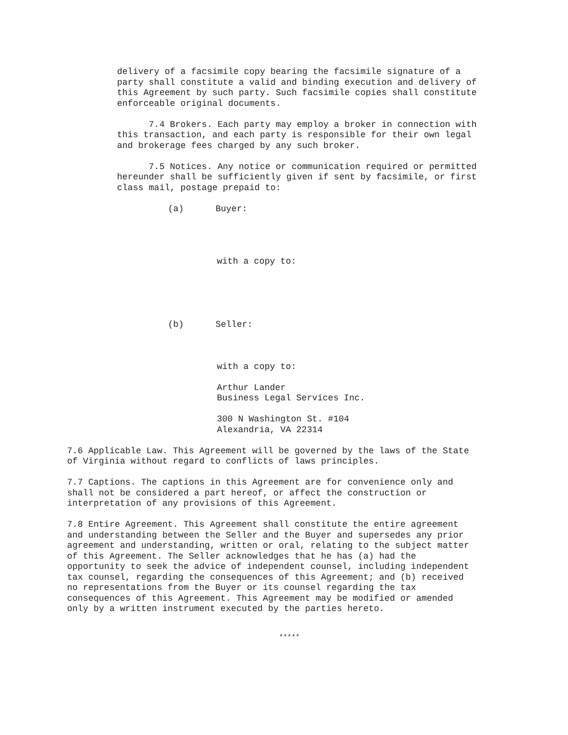delivery of a facsimile copy bearing the facsimile signature of a party shall constitute a valid and binding execution and delivery of this Agreement by such party. Such facsimile copies shall constitute enforceable original documents.
7.4 Brokers. Each party may employ a broker in connection with this transaction, and each party is responsible for their own legal and brokerage fees charged by any such broker.
7.5 Notices. Any notice or communication required or permitted hereunder shall be sufficiently given if sent by facsimile, or first class mail, postage prepaid to:
(a) Buyer:
with a copy to:
(b) Seller:
with a copy to:
Arthur Lander Business Legal Services Inc.
300 N Washington St. #104 Alexandria, VA 22314
7.6 Applicable Law. This Agreement will be governed by the laws of the State of Virginia without regard to conflicts of laws principles.
7.7 Captions. The captions in this Agreement are for convenience only and shall not be considered a part hereof, or affect the construction or interpretation of any provisions of this Agreement.
7.8 Entire Agreement. This Agreement shall constitute the entire agreement and understanding between the Seller and the Buyer and supersedes any prior agreement and understanding, written or oral, relating to the subject matter of this Agreement. The Seller acknowledges that he has (a) had the opportunity to seek the advice of independent counsel, including independent tax counsel, regarding the consequences of this Agreement; and (b) received no representations from the Buyer or its counsel regarding the tax consequences of this Agreement. This Agreement may be modified or amended only by a written instrument executed by the parties hereto.
*****